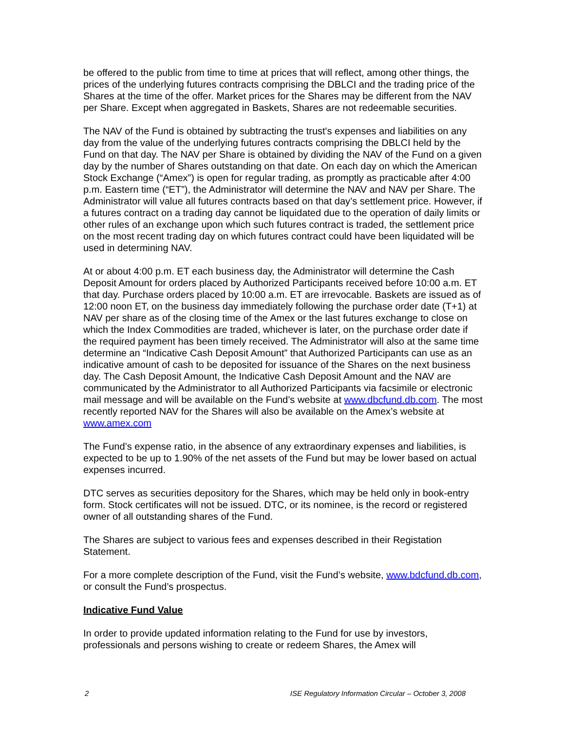be offered to the public from time to time at prices that will reflect, among other things, the prices of the underlying futures contracts comprising the DBLCI and the trading price of the Shares at the time of the offer. Market prices for the Shares may be different from the NAV per Share. Except when aggregated in Baskets, Shares are not redeemable securities.
The NAV of the Fund is obtained by subtracting the trust's expenses and liabilities on any day from the value of the underlying futures contracts comprising the DBLCI held by the Fund on that day. The NAV per Share is obtained by dividing the NAV of the Fund on a given day by the number of Shares outstanding on that date. On each day on which the American Stock Exchange (“Amex”) is open for regular trading, as promptly as practicable after 4:00 p.m. Eastern time (“ET”), the Administrator will determine the NAV and NAV per Share. The Administrator will value all futures contracts based on that day’s settlement price. However, if a futures contract on a trading day cannot be liquidated due to the operation of daily limits or other rules of an exchange upon which such futures contract is traded, the settlement price on the most recent trading day on which futures contract could have been liquidated will be used in determining NAV.
At or about 4:00 p.m. ET each business day, the Administrator will determine the Cash Deposit Amount for orders placed by Authorized Participants received before 10:00 a.m. ET that day. Purchase orders placed by 10:00 a.m. ET are irrevocable. Baskets are issued as of 12:00 noon ET, on the business day immediately following the purchase order date (T+1) at NAV per share as of the closing time of the Amex or the last futures exchange to close on which the Index Commodities are traded, whichever is later, on the purchase order date if the required payment has been timely received. The Administrator will also at the same time determine an “Indicative Cash Deposit Amount” that Authorized Participants can use as an indicative amount of cash to be deposited for issuance of the Shares on the next business day. The Cash Deposit Amount, the Indicative Cash Deposit Amount and the NAV are communicated by the Administrator to all Authorized Participants via facsimile or electronic mail message and will be available on the Fund’s website at www.dbcfund.db.com. The most recently reported NAV for the Shares will also be available on the Amex’s website at www.amex.com
The Fund’s expense ratio, in the absence of any extraordinary expenses and liabilities, is expected to be up to 1.90% of the net assets of the Fund but may be lower based on actual expenses incurred.
DTC serves as securities depository for the Shares, which may be held only in book-entry form. Stock certificates will not be issued. DTC, or its nominee, is the record or registered owner of all outstanding shares of the Fund.
The Shares are subject to various fees and expenses described in their Registation Statement.
For a more complete description of the Fund, visit the Fund’s website, www.bdcfund.db.com, or consult the Fund’s prospectus.
Indicative Fund Value
In order to provide updated information relating to the Fund for use by investors, professionals and persons wishing to create or redeem Shares, the Amex will
2 ISE Regulatory Information Circular – October 3, 2008